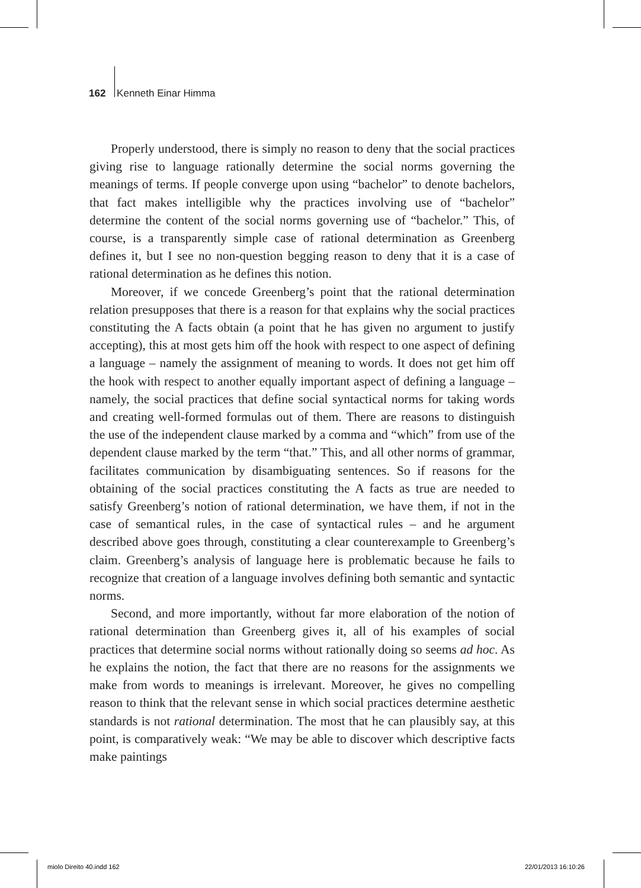162 Kenneth Einar Himma
Properly understood, there is simply no reason to deny that the social practices giving rise to language rationally determine the social norms governing the meanings of terms. If people converge upon using “bachelor” to denote bachelors, that fact makes intelligible why the practices involving use of “bachelor” determine the content of the social norms governing use of “bachelor.” This, of course, is a transparently simple case of rational determination as Greenberg defines it, but I see no non-question begging reason to deny that it is a case of rational determination as he defines this notion.
Moreover, if we concede Greenberg’s point that the rational determination relation presupposes that there is a reason for that explains why the social practices constituting the A facts obtain (a point that he has given no argument to justify accepting), this at most gets him off the hook with respect to one aspect of defining a language – namely the assignment of meaning to words. It does not get him off the hook with respect to another equally important aspect of defining a language – namely, the social practices that define social syntactical norms for taking words and creating well-formed formulas out of them. There are reasons to distinguish the use of the independent clause marked by a comma and “which” from use of the dependent clause marked by the term “that.” This, and all other norms of grammar, facilitates communication by disambiguating sentences. So if reasons for the obtaining of the social practices constituting the A facts as true are needed to satisfy Greenberg’s notion of rational determination, we have them, if not in the case of semantical rules, in the case of syntactical rules – and he argument described above goes through, constituting a clear counterexample to Greenberg’s claim. Greenberg’s analysis of language here is problematic because he fails to recognize that creation of a language involves defining both semantic and syntactic norms.
Second, and more importantly, without far more elaboration of the notion of rational determination than Greenberg gives it, all of his examples of social practices that determine social norms without rationally doing so seems ad hoc. As he explains the notion, the fact that there are no reasons for the assignments we make from words to meanings is irrelevant. Moreover, he gives no compelling reason to think that the relevant sense in which social practices determine aesthetic standards is not rational determination. The most that he can plausibly say, at this point, is comparatively weak: “We may be able to discover which descriptive facts make paintings
miolo Direito 40.indd 162 22/01/2013 16:10:26